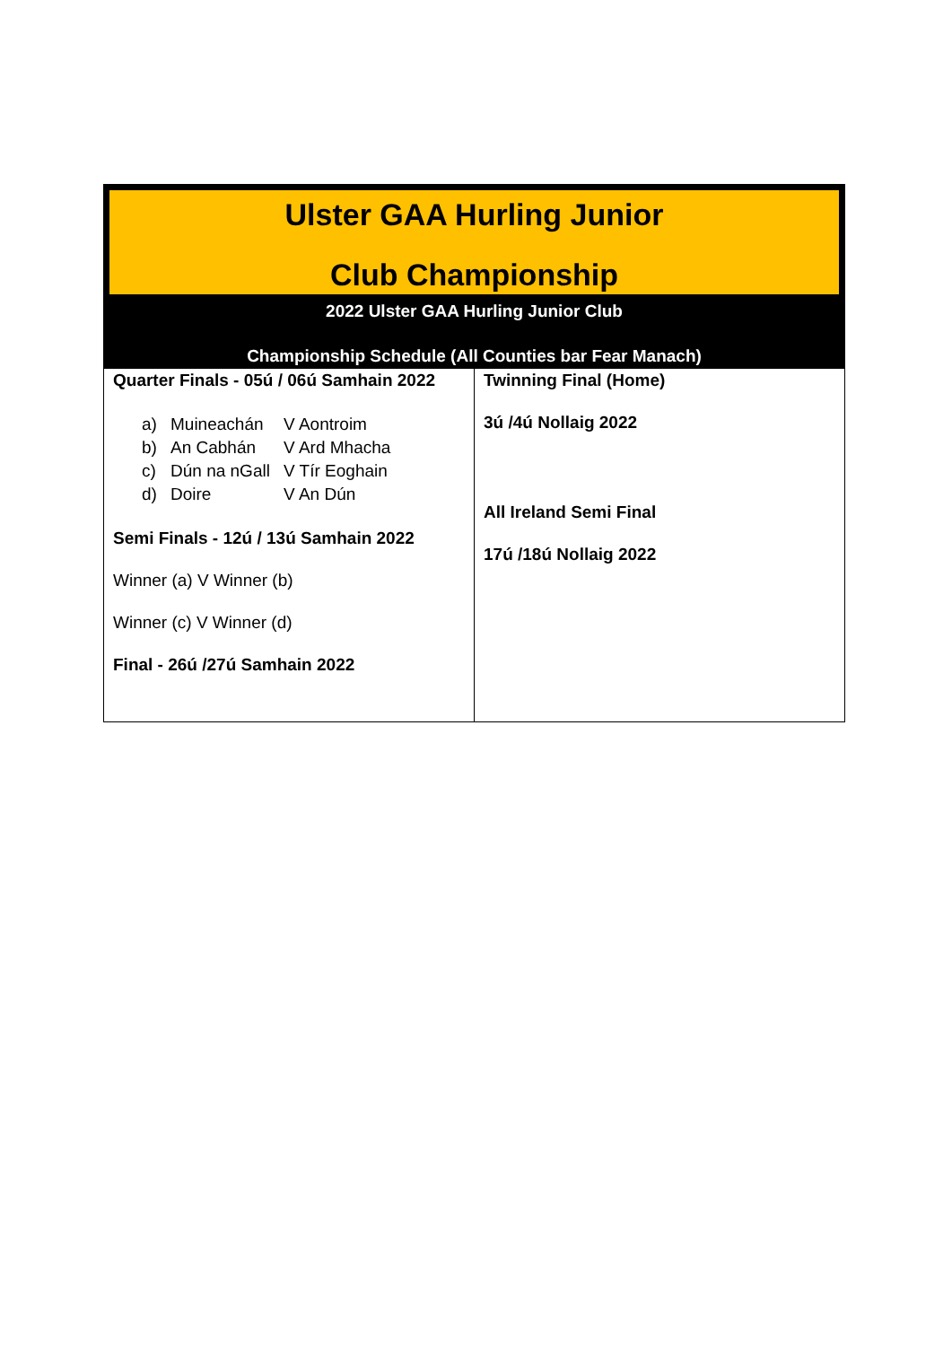Ulster GAA Hurling Junior
Club Championship
2022 Ulster GAA Hurling Junior Club
Championship Schedule (All Counties bar Fear Manach)
| Quarter Finals - 05ú / 06ú Samhain 2022 a) Muineachán V Aontroim b) An Cabhán V Ard Mhacha c) Dún na nGall V Tír Eoghain d) Doire V An Dún Semi Finals - 12ú / 13ú Samhain 2022 Winner (a) V Winner (b) Winner (c) V Winner (d) Final - 26ú /27ú Samhain 2022 | Twinning Final (Home) 3ú /4ú Nollaig 2022 All Ireland Semi Final 17ú /18ú Nollaig 2022 |